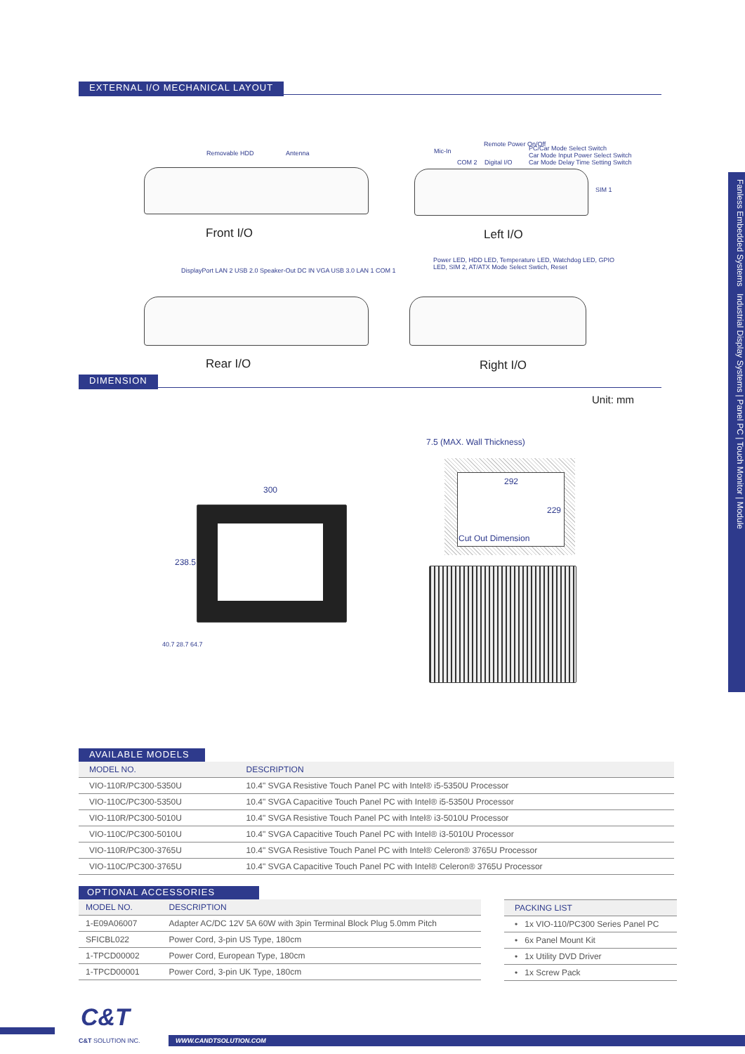EXTERNAL I/O MECHANICAL LAYOUT
Removable HDD Antenna
Front I/O
Mic-In
Remote Power On/Off
PC/Car Mode Select Switch
Car Mode Input Power Select Switch
Car Mode Delay Time Setting Switch
COM 2 Digital I/O
SIM 1
Left I/O
DisplayPort LAN 2 USB 2.0 Speaker-Out DC IN VGA USB 3.0 LAN 1 COM 1
Rear I/O
Power LED, HDD LED, Temperature LED, Watchdog LED, GPIO LED, SIM 2, AT/ATX Mode Select Swtich, Reset
Right I/O
DIMENSION
Unit: mm
300
238.5
7.5 (MAX. Wall Thickness)
292
229
Cut Out Dimension
40.7 28.7 64.7
Fanless Embedded Systems Industrial Display Systems | Panel PC | Touch Monitor | Module
AVAILABLE MODELS
| MODEL NO. | DESCRIPTION |
| --- | --- |
| VIO-110R/PC300-5350U | 10.4" SVGA Resistive Touch Panel PC with Intel® i5-5350U Processor |
| VIO-110C/PC300-5350U | 10.4" SVGA Capacitive Touch Panel PC with Intel® i5-5350U Processor |
| VIO-110R/PC300-5010U | 10.4" SVGA Resistive Touch Panel PC with Intel® i3-5010U Processor |
| VIO-110C/PC300-5010U | 10.4" SVGA Capacitive Touch Panel PC with Intel® i3-5010U Processor |
| VIO-110R/PC300-3765U | 10.4" SVGA Resistive Touch Panel PC with Intel® Celeron® 3765U Processor |
| VIO-110C/PC300-3765U | 10.4" SVGA Capacitive Touch Panel PC with Intel® Celeron® 3765U Processor |
OPTIONAL ACCESSORIES
| MODEL NO. | DESCRIPTION |
| --- | --- |
| 1-E09A06007 | Adapter AC/DC 12V 5A 60W with 3pin Terminal Block Plug 5.0mm Pitch |
| SFICBL022 | Power Cord, 3-pin US Type, 180cm |
| 1-TPCD00002 | Power Cord, European Type, 180cm |
| 1-TPCD00001 | Power Cord, 3-pin UK Type, 180cm |
| PACKING LIST |
| --- |
| • 1x VIO-110/PC300 Series Panel PC |
| • 6x Panel Mount Kit |
| • 1x Utility DVD Driver |
| • 1x Screw Pack |
C&T
C&T SOLUTION INC. WWW.CANDTSOLUTION.COM